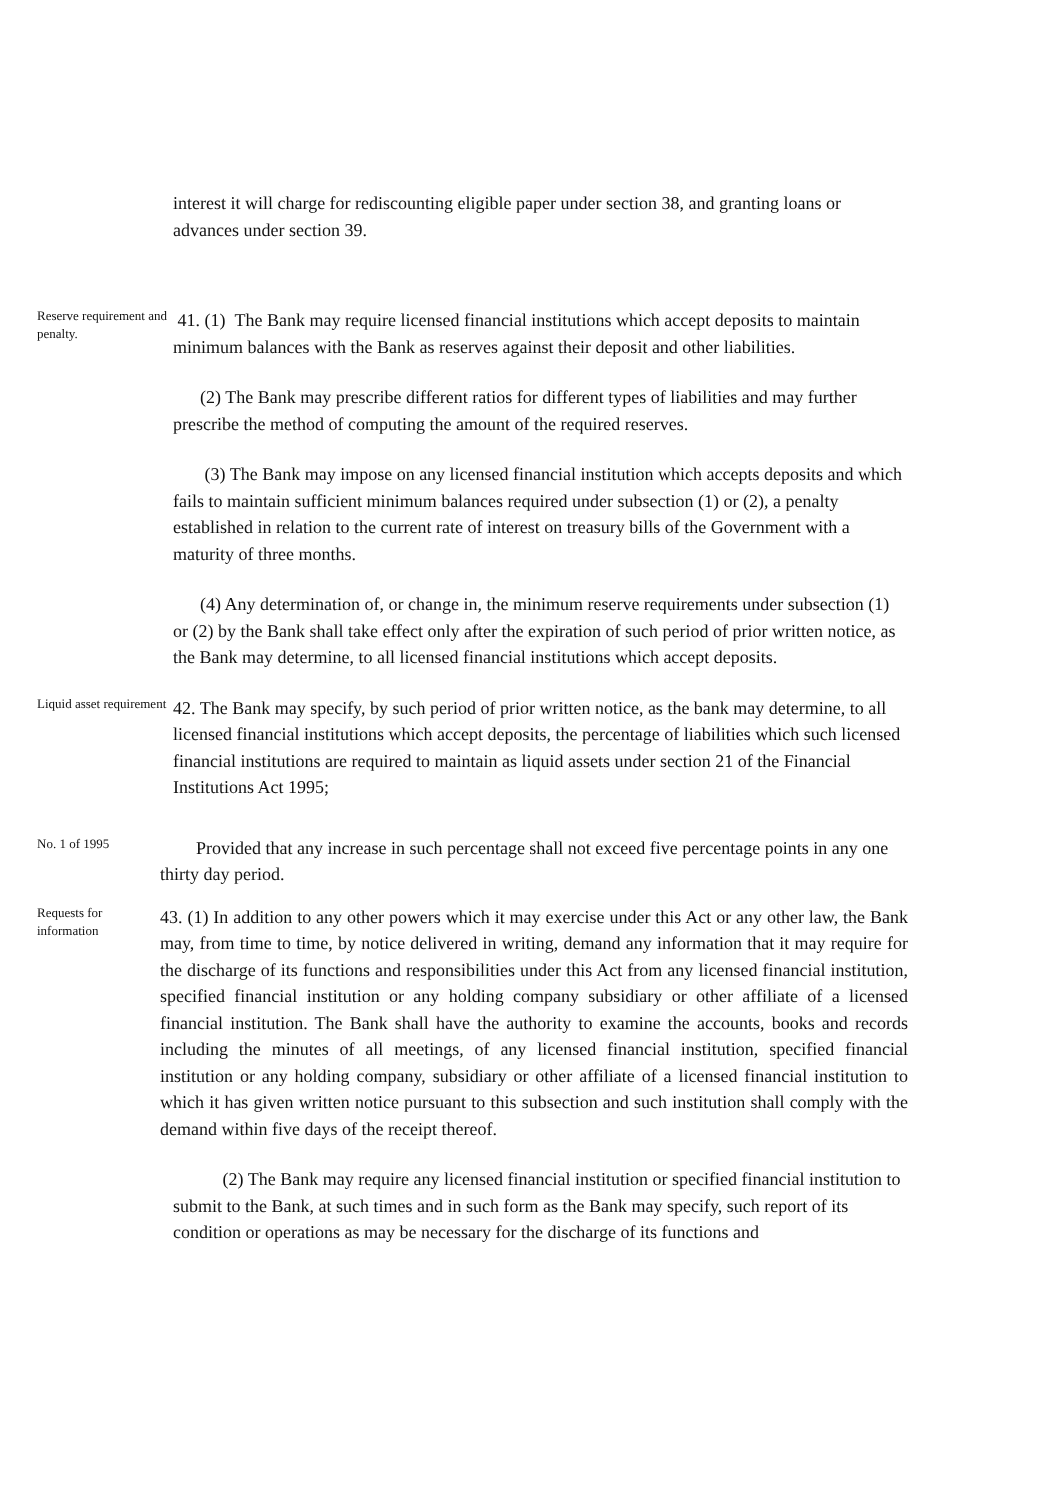interest it will charge for rediscounting eligible paper under section 38, and granting loans or advances under section 39.
Reserve requirement and penalty.
41. (1) The Bank may require licensed financial institutions which accept deposits to maintain minimum balances with the Bank as reserves against their deposit and other liabilities.
(2) The Bank may prescribe different ratios for different types of liabilities and may further prescribe the method of computing the amount of the required reserves.
(3) The Bank may impose on any licensed financial institution which accepts deposits and which fails to maintain sufficient minimum balances required under subsection (1) or (2), a penalty established in relation to the current rate of interest on treasury bills of the Government with a maturity of three months.
(4) Any determination of, or change in, the minimum reserve requirements under subsection (1) or (2) by the Bank shall take effect only after the expiration of such period of prior written notice, as the Bank may determine, to all licensed financial institutions which accept deposits.
Liquid asset requirement
42. The Bank may specify, by such period of prior written notice, as the bank may determine, to all licensed financial institutions which accept deposits, the percentage of liabilities which such licensed financial institutions are required to maintain as liquid assets under section 21 of the Financial Institutions Act 1995;
No. 1 of 1995
Provided that any increase in such percentage shall not exceed five percentage points in any one thirty day period.
Requests for information
43. (1) In addition to any other powers which it may exercise under this Act or any other law, the Bank may, from time to time, by notice delivered in writing, demand any information that it may require for the discharge of its functions and responsibilities under this Act from any licensed financial institution, specified financial institution or any holding company subsidiary or other affiliate of a licensed financial institution. The Bank shall have the authority to examine the accounts, books and records including the minutes of all meetings, of any licensed financial institution, specified financial institution or any holding company, subsidiary or other affiliate of a licensed financial institution to which it has given written notice pursuant to this subsection and such institution shall comply with the demand within five days of the receipt thereof.
(2) The Bank may require any licensed financial institution or specified financial institution to submit to the Bank, at such times and in such form as the Bank may specify, such report of its condition or operations as may be necessary for the discharge of its functions and